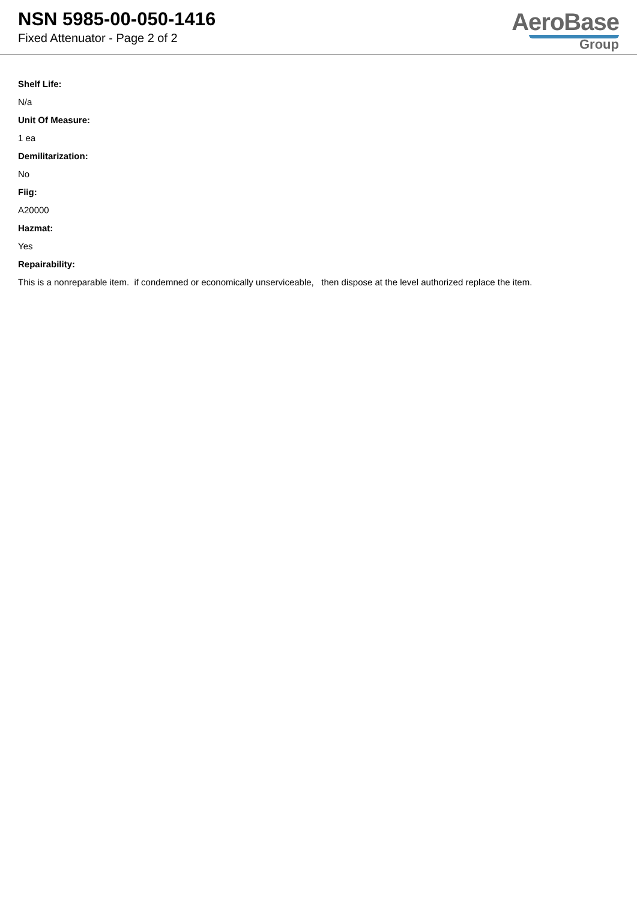NSN 5985-00-050-1416
Fixed Attenuator - Page 2 of 2
AeroBase
Group
Shelf Life:
N/a
Unit Of Measure:
1 ea
Demilitarization:
No
Fiig:
A20000
Hazmat:
Yes
Repairability:
This is a nonreparable item. if condemned or economically unserviceable, then dispose at the level authorized replace the item.